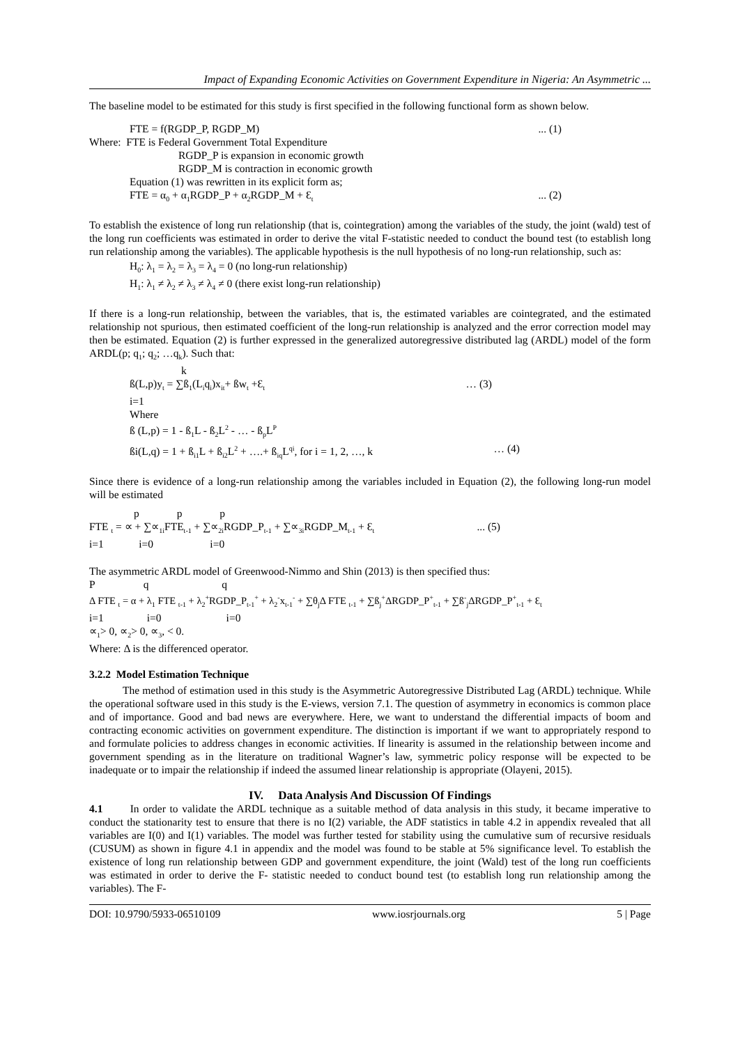Impact of Expanding Economic Activities on Government Expenditure in Nigeria: An Asymmetric ...
The baseline model to be estimated for this study is first specified in the following functional form as shown below.
FTE = f(RGDP_P, RGDP_M)... (1)
Where: FTE is Federal Government Total Expenditure
RGDP_P is expansion in economic growth
RGDP_M is contraction in economic growth
Equation (1) was rewritten in its explicit form as;
FTE = α<sub>0</sub> + α<sub>1</sub>RGDP_P + α<sub>2</sub>RGDP_M + Ɛ<sub>t</sub>... (2)
To establish the existence of long run relationship (that is, cointegration) among the variables of the study, the joint (wald) test of the long run coefficients was estimated in order to derive the vital F-statistic needed to conduct the bound test (to establish long run relationship among the variables). The applicable hypothesis is the null hypothesis of no long-run relationship, such as:
H<sub>0</sub>: λ<sub>1</sub> = λ<sub>2</sub> = λ<sub>3</sub> = λ<sub>4</sub> = 0 (no long-run relationship)
H<sub>1</sub>: λ<sub>1</sub> ≠ λ<sub>2</sub> ≠ λ<sub>3</sub> ≠ λ<sub>4</sub> ≠ 0 (there exist long-run relationship)
If there is a long-run relationship, between the variables, that is, the estimated variables are cointegrated, and the estimated relationship not spurious, then estimated coefficient of the long-run relationship is analyzed and the error correction model may then be estimated. Equation (2) is further expressed in the generalized autoregressive distributed lag (ARDL) model of the form ARDL(p; q<sub>1</sub>; q<sub>2</sub>; …q<sub>k</sub>). Such that:
k
ß(L,p)y<sub>t</sub> = ∑ß<sub>1</sub>(L<sub>i</sub>q<sub>i</sub>)x<sub>it</sub>+ ßw<sub>t</sub> +Ɛ<sub>t</sub> … (3)
i=1
Where
ß (L,p) = 1 - ß<sub>1</sub>L - ß<sub>2</sub>L<sup>2</sup> - … - ß<sub>p</sub>L<sup>P</sup>
ßi(L,q) = 1 + ß<sub>i1</sub>L + ß<sub>i2</sub>L<sup>2</sup> + ….+ ß<sub>iq</sub>L<sup>qi</sup>, for i = 1, 2, …, k … (4)
Since there is evidence of a long-run relationship among the variables included in Equation (2), the following long-run model will be estimated
p p p
FTE <sub>t</sub> = ∝ + ∑∝<sub>1i</sub>FTE<sub>t-1</sub> + ∑∝<sub>2i</sub>RGDP_P<sub>t-1</sub> + ∑∝<sub>3i</sub>RGDP_M<sub>t-1</sub> + Ɛ<sub>t</sub>... (5)
i=1 i=0 i=0
The asymmetric ARDL model of Greenwood-Nimmo and Shin (2013) is then specified thus:
P q q
Δ FTE <sub>t</sub> = α + λ<sub>1</sub> FTE <sub>t-1</sub> + λ<sub>2</sub><sup>+</sup>RGDP_P<sub>t-1</sub><sup>+</sup> + λ<sub>2</sub><sup>-</sup>x<sub>t-1</sub><sup>-</sup> + ∑θ<sub>j</sub>Δ FTE <sub>t-1</sub> + ∑ß<sub>j</sub><sup>+</sup>ΔRGDP_P<sup>+</sup><sub>t-1</sub> + ∑ß<sup>-</sup><sub>j</sub>ΔRGDP_P<sup>+</sup><sub>t-1</sub> + Ɛ<sub>t</sub>
i=1 i=0 i=0
∝<sub>1</sub>> 0, ∝<sub>2</sub>> 0, ∝<sub>3</sub>, < 0.
Where: Δ is the differenced operator.
3.2.2 Model Estimation Technique
The method of estimation used in this study is the Asymmetric Autoregressive Distributed Lag (ARDL) technique. While the operational software used in this study is the E-views, version 7.1. The question of asymmetry in economics is common place and of importance. Good and bad news are everywhere. Here, we want to understand the differential impacts of boom and contracting economic activities on government expenditure. The distinction is important if we want to appropriately respond to and formulate policies to address changes in economic activities. If linearity is assumed in the relationship between income and government spending as in the literature on traditional Wagner’s law, symmetric policy response will be expected to be inadequate or to impair the relationship if indeed the assumed linear relationship is appropriate (Olayeni, 2015).
IV. Data Analysis And Discussion Of Findings
4.1 In order to validate the ARDL technique as a suitable method of data analysis in this study, it became imperative to conduct the stationarity test to ensure that there is no I(2) variable, the ADF statistics in table 4.2 in appendix revealed that all variables are I(0) and I(1) variables. The model was further tested for stability using the cumulative sum of recursive residuals (CUSUM) as shown in figure 4.1 in appendix and the model was found to be stable at 5% significance level. To establish the existence of long run relationship between GDP and government expenditure, the joint (Wald) test of the long run coefficients was estimated in order to derive the F- statistic needed to conduct bound test (to establish long run relationship among the variables). The F-
DOI: 10.9790/5933-06510109 www.iosrjournals.org 5 | Page